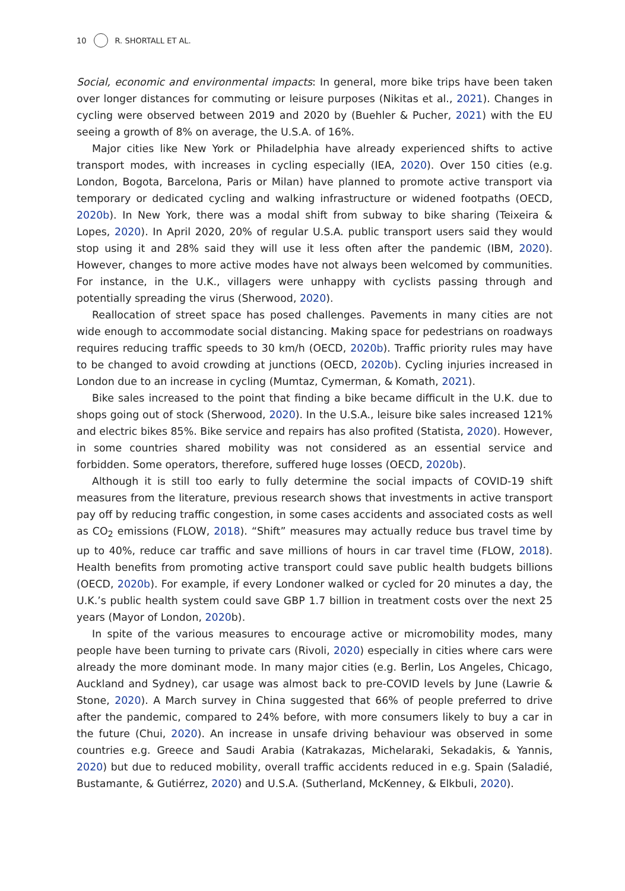10 R. SHORTALL ET AL.
Social, economic and environmental impacts: In general, more bike trips have been taken over longer distances for commuting or leisure purposes (Nikitas et al., 2021). Changes in cycling were observed between 2019 and 2020 by (Buehler & Pucher, 2021) with the EU seeing a growth of 8% on average, the U.S.A. of 16%.
Major cities like New York or Philadelphia have already experienced shifts to active transport modes, with increases in cycling especially (IEA, 2020). Over 150 cities (e.g. London, Bogota, Barcelona, Paris or Milan) have planned to promote active transport via temporary or dedicated cycling and walking infrastructure or widened footpaths (OECD, 2020b). In New York, there was a modal shift from subway to bike sharing (Teixeira & Lopes, 2020). In April 2020, 20% of regular U.S.A. public transport users said they would stop using it and 28% said they will use it less often after the pandemic (IBM, 2020). However, changes to more active modes have not always been welcomed by communities. For instance, in the U.K., villagers were unhappy with cyclists passing through and potentially spreading the virus (Sherwood, 2020).
Reallocation of street space has posed challenges. Pavements in many cities are not wide enough to accommodate social distancing. Making space for pedestrians on roadways requires reducing traffic speeds to 30 km/h (OECD, 2020b). Traffic priority rules may have to be changed to avoid crowding at junctions (OECD, 2020b). Cycling injuries increased in London due to an increase in cycling (Mumtaz, Cymerman, & Komath, 2021).
Bike sales increased to the point that finding a bike became difficult in the U.K. due to shops going out of stock (Sherwood, 2020). In the U.S.A., leisure bike sales increased 121% and electric bikes 85%. Bike service and repairs has also profited (Statista, 2020). However, in some countries shared mobility was not considered as an essential service and forbidden. Some operators, therefore, suffered huge losses (OECD, 2020b).
Although it is still too early to fully determine the social impacts of COVID-19 shift measures from the literature, previous research shows that investments in active transport pay off by reducing traffic congestion, in some cases accidents and associated costs as well as CO<sub>2</sub> emissions (FLOW, 2018). “Shift” measures may actually reduce bus travel time by up to 40%, reduce car traffic and save millions of hours in car travel time (FLOW, 2018). Health benefits from promoting active transport could save public health budgets billions (OECD, 2020b). For example, if every Londoner walked or cycled for 20 minutes a day, the U.K.’s public health system could save GBP 1.7 billion in treatment costs over the next 25 years (Mayor of London, 2020b).
In spite of the various measures to encourage active or micromobility modes, many people have been turning to private cars (Rivoli, 2020) especially in cities where cars were already the more dominant mode. In many major cities (e.g. Berlin, Los Angeles, Chicago, Auckland and Sydney), car usage was almost back to pre-COVID levels by June (Lawrie & Stone, 2020). A March survey in China suggested that 66% of people preferred to drive after the pandemic, compared to 24% before, with more consumers likely to buy a car in the future (Chui, 2020). An increase in unsafe driving behaviour was observed in some countries e.g. Greece and Saudi Arabia (Katrakazas, Michelaraki, Sekadakis, & Yannis, 2020) but due to reduced mobility, overall traffic accidents reduced in e.g. Spain (Saladié, Bustamante, & Gutiérrez, 2020) and U.S.A. (Sutherland, McKenney, & Elkbuli, 2020).